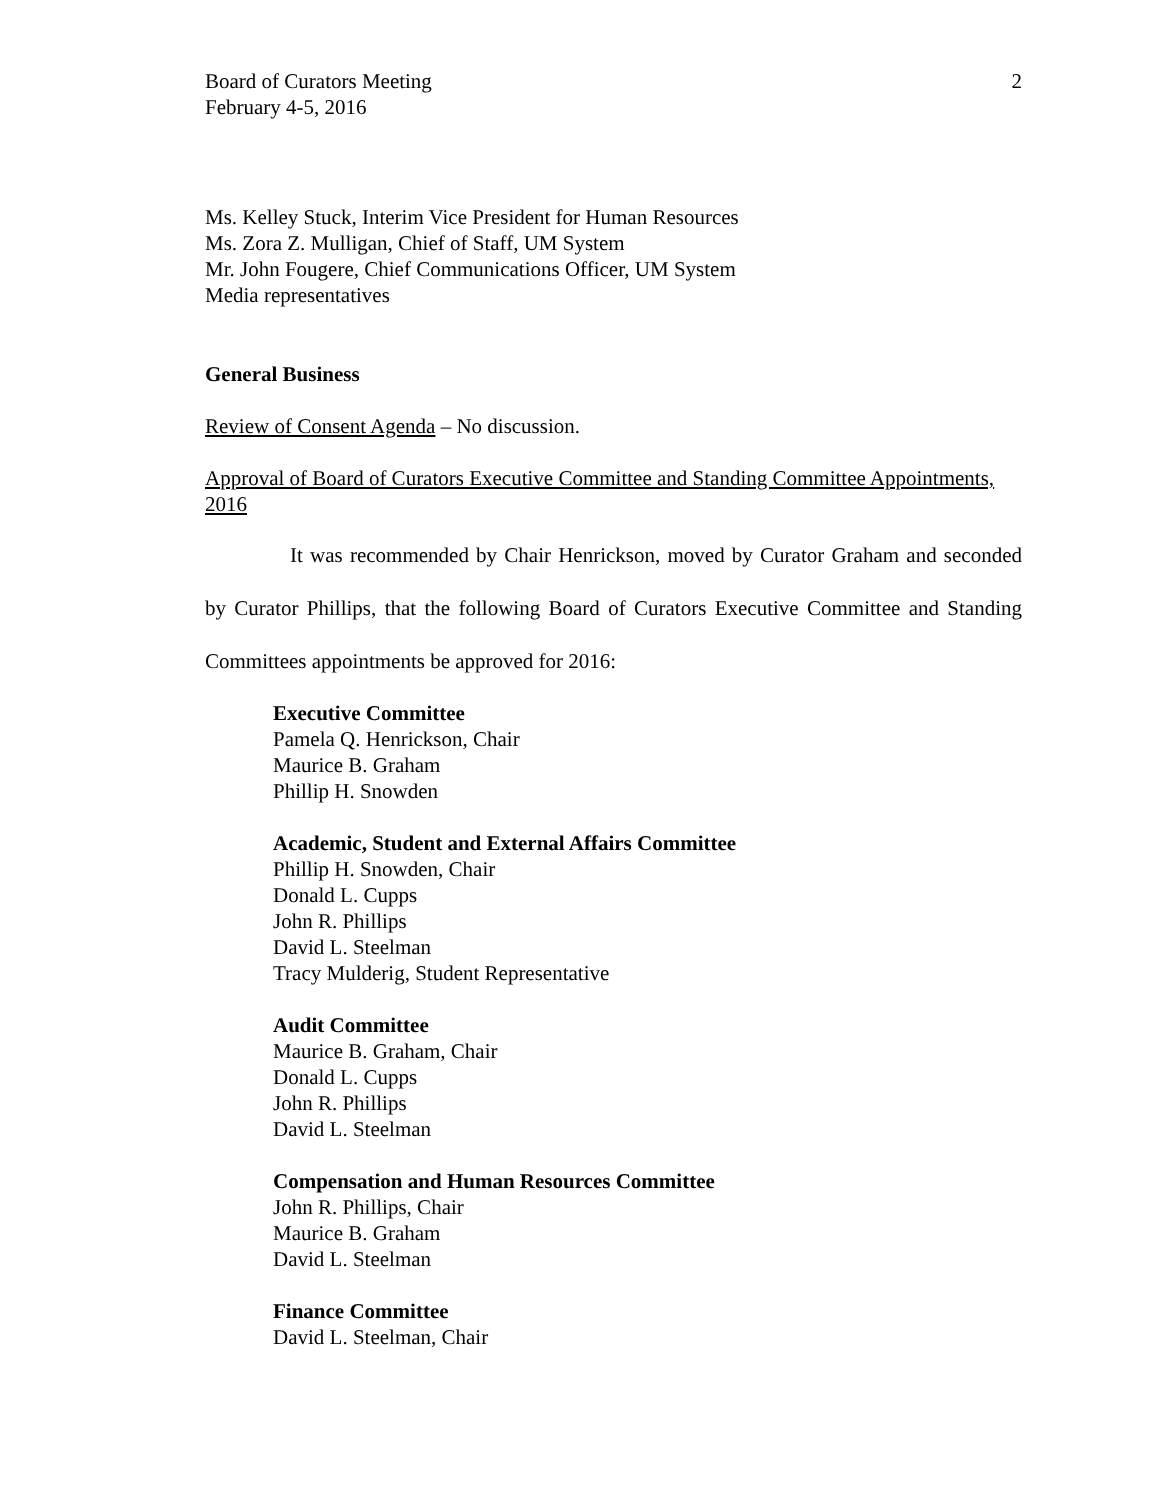Board of Curators Meeting
February 4-5, 2016
2
Ms. Kelley Stuck, Interim Vice President for Human Resources
Ms. Zora Z. Mulligan, Chief of Staff, UM System
Mr. John Fougere, Chief Communications Officer, UM System
Media representatives
General Business
Review of Consent Agenda – No discussion.
Approval of Board of Curators Executive Committee and Standing Committee Appointments, 2016
It was recommended by Chair Henrickson, moved by Curator Graham and seconded by Curator Phillips, that the following Board of Curators Executive Committee and Standing Committees appointments be approved for 2016:
Executive Committee
Pamela Q. Henrickson, Chair
Maurice B. Graham
Phillip H. Snowden
Academic, Student and External Affairs Committee
Phillip H. Snowden, Chair
Donald L. Cupps
John R. Phillips
David L. Steelman
Tracy Mulderig, Student Representative
Audit Committee
Maurice B. Graham, Chair
Donald L. Cupps
John R. Phillips
David L. Steelman
Compensation and Human Resources Committee
John R. Phillips, Chair
Maurice B. Graham
David L. Steelman
Finance Committee
David L. Steelman, Chair